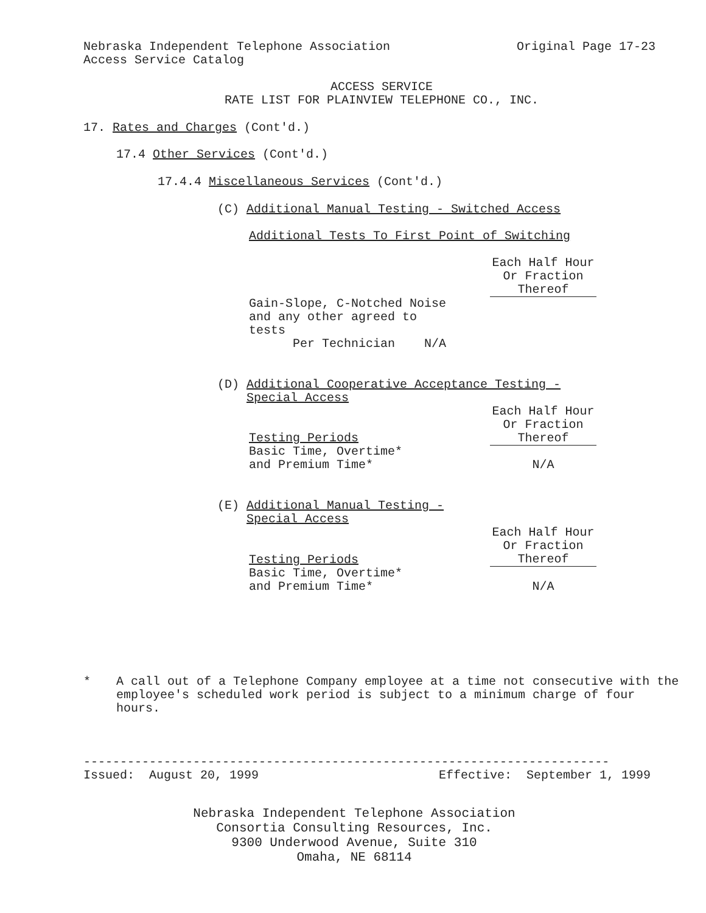Nebraska Independent Telephone Association Original Page 17-23
Access Service Catalog
ACCESS SERVICE
RATE LIST FOR PLAINVIEW TELEPHONE CO., INC.
17. Rates and Charges (Cont'd.)
17.4 Other Services (Cont'd.)
17.4.4 Miscellaneous Services (Cont'd.)
(C) Additional Manual Testing - Switched Access
Additional Tests To First Point of Switching
| | Each Half Hour Or Fraction Thereof |
| Gain-Slope, C-Notched Noise and any other agreed to tests Per Technician N/A | |
(D) Additional Cooperative Acceptance Testing -
Special Access
| Testing Periods | Each Half Hour Or Fraction Thereof |
| Basic Time, Overtime* and Premium Time* | N/A |
(E) Additional Manual Testing -
Special Access
| Testing Periods | Each Half Hour Or Fraction Thereof |
| Basic Time, Overtime* and Premium Time* | N/A |
* A call out of a Telephone Company employee at a time not consecutive with the employee's scheduled work period is subject to a minimum charge of four hours.
------------------------------------------------------------------------
Issued: August 20, 1999 Effective: September 1, 1999
Nebraska Independent Telephone Association
Consortia Consulting Resources, Inc.
9300 Underwood Avenue, Suite 310
Omaha, NE 68114